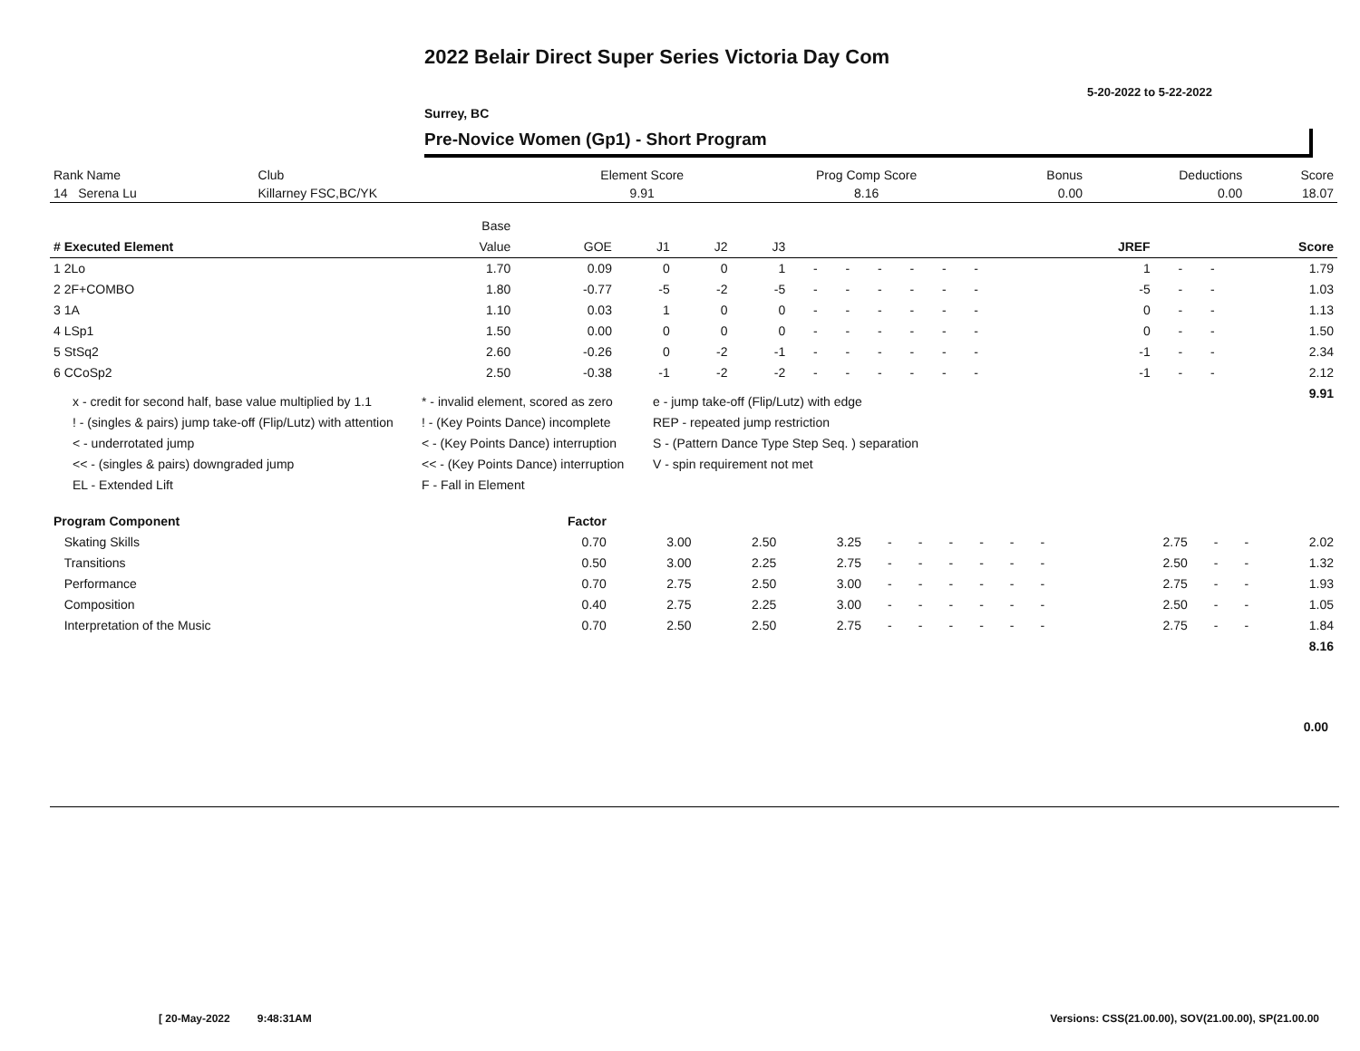2022 Belair Direct Super Series Victoria Day Com
5-20-2022 to 5-22-2022
Surrey, BC
Pre-Novice Women (Gp1) - Short Program
| Rank Name | Club | Element Score | Prog Comp Score | Bonus | Deductions | Score |
| --- | --- | --- | --- | --- | --- | --- |
| 14 Serena Lu | Killarney FSC,BC/YK | 9.91 | 8.16 | 0.00 | 0.00 | 18.07 |
| | Base | | | | | | | | | | | | | | | | | |
| --- | --- | --- | --- | --- | --- | --- | --- | --- | --- | --- | --- | --- | --- | --- | --- | --- | --- | --- |
| # Executed Element | Value | GOE | J1 | J2 | J3 | | | | | | | | | | JREF | | | Score |
| 1 2Lo | 1.70 | 0.09 | 0 | 0 | 1 | - | - | - | - | - | - | | | | 1 | - | - | 1.79 |
| 2 2F+COMBO | 1.80 | -0.77 | -5 | -2 | -5 | - | - | - | - | - | - | | | | -5 | - | - | 1.03 |
| 3 1A | 1.10 | 0.03 | 1 | 0 | 0 | - | - | - | - | - | - | | | | 0 | - | - | 1.13 |
| 4 LSp1 | 1.50 | 0.00 | 0 | 0 | 0 | - | - | - | - | - | - | | | | 0 | - | - | 1.50 |
| 5 StSq2 | 2.60 | -0.26 | 0 | -2 | -1 | - | - | - | - | - | - | | | | -1 | - | - | 2.34 |
| 6 CCoSp2 | 2.50 | -0.38 | -1 | -2 | -2 | - | - | - | - | - | - | | | | -1 | - | - | 2.12 |
| | | | | | | | | | | | | | | | | | | 9.91 |
x - credit for second half, base value multiplied by 1.1
* - invalid element, scored as zero
e - jump take-off (Flip/Lutz) with edge
! - (singles & pairs) jump take-off (Flip/Lutz) with attention
! - (Key Points Dance) incomplete
REP - repeated jump restriction
< - underrotated jump
< - (Key Points Dance) interruption
S - (Pattern Dance Type Step Seq. ) separation
<< - (singles & pairs) downgraded jump
<< - (Key Points Dance) interruption
V - spin requirement not met
EL - Extended Lift
F - Fall in Element
| Program Component | Factor | | | | | | | | | | | | | | | | |
| --- | --- | --- | --- | --- | --- | --- | --- | --- | --- | --- | --- | --- | --- | --- | --- | --- | --- |
| Skating Skills | 0.70 | 3.00 | 2.50 | 3.25 | - | - | - | - | - | - | | | | 2.75 | - | - | 2.02 |
| Transitions | 0.50 | 3.00 | 2.25 | 2.75 | - | - | - | - | - | - | | | | 2.50 | - | - | 1.32 |
| Performance | 0.70 | 2.75 | 2.50 | 3.00 | - | - | - | - | - | - | | | | 2.75 | - | - | 1.93 |
| Composition | 0.40 | 2.75 | 2.25 | 3.00 | - | - | - | - | - | - | | | | 2.50 | - | - | 1.05 |
| Interpretation of the Music | 0.70 | 2.50 | 2.50 | 2.75 | - | - | - | - | - | - | | | | 2.75 | - | - | 1.84 |
| | | | | | | | | | | | | | | | | | 8.16 |
0.00
[ 20-May-2022 9:48:31AM
Versions: CSS(21.00.00), SOV(21.00.00), SP(21.00.00